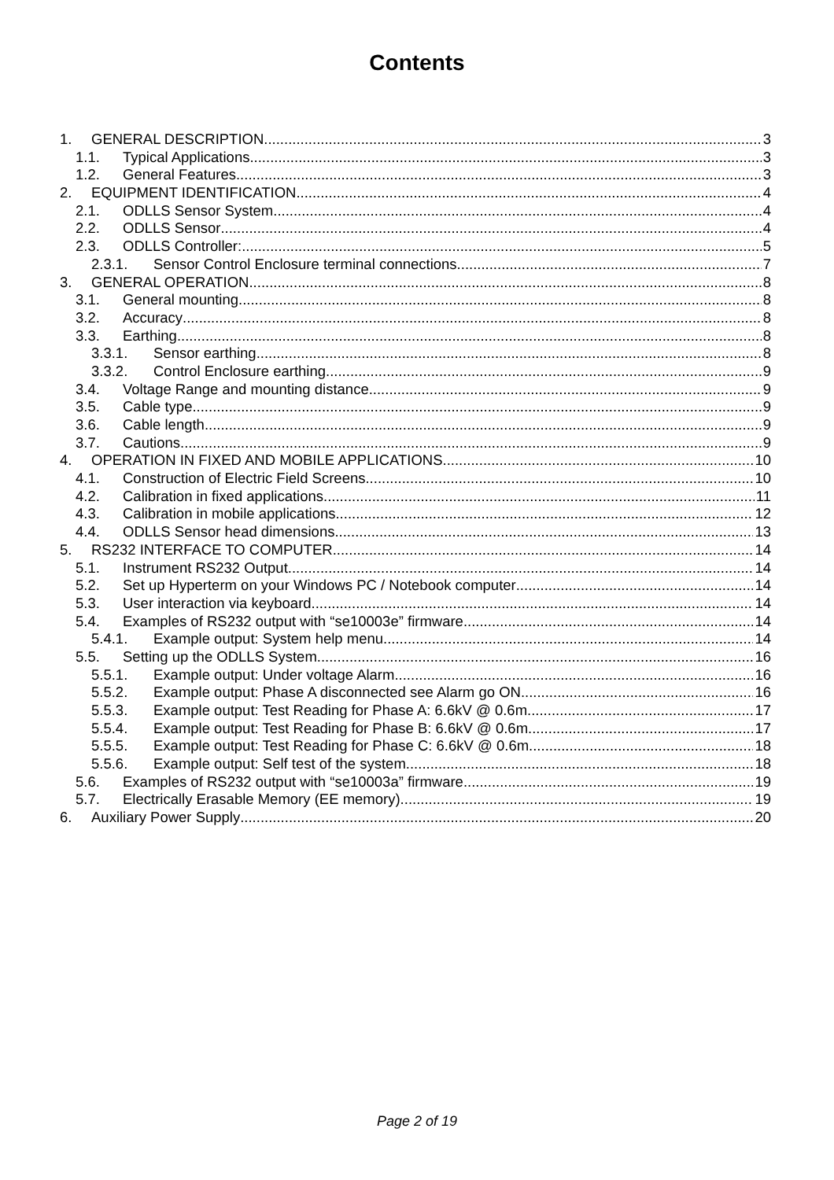Contents
1. GENERAL DESCRIPTION 3
1.1. Typical Applications 3
1.2. General Features 3
2. EQUIPMENT IDENTIFICATION 4
2.1. ODLLS Sensor System 4
2.2. ODLLS Sensor 4
2.3. ODLLS Controller: 5
2.3.1. Sensor Control Enclosure terminal connections 7
3. GENERAL OPERATION 8
3.1. General mounting 8
3.2. Accuracy 8
3.3. Earthing 8
3.3.1. Sensor earthing 8
3.3.2. Control Enclosure earthing 9
3.4. Voltage Range and mounting distance 9
3.5. Cable type 9
3.6. Cable length 9
3.7. Cautions 9
4. OPERATION IN FIXED AND MOBILE APPLICATIONS 10
4.1. Construction of Electric Field Screens 10
4.2. Calibration in fixed applications 11
4.3. Calibration in mobile applications 12
4.4. ODLLS Sensor head dimensions 13
5. RS232 INTERFACE TO COMPUTER 14
5.1. Instrument RS232 Output 14
5.2. Set up Hyperterm on your Windows PC / Notebook computer 14
5.3. User interaction via keyboard 14
5.4. Examples of RS232 output with “se10003e” firmware 14
5.4.1. Example output: System help menu 14
5.5. Setting up the ODLLS System 16
5.5.1. Example output: Under voltage Alarm 16
5.5.2. Example output: Phase A disconnected see Alarm go ON 16
5.5.3. Example output: Test Reading for Phase A: 6.6kV @ 0.6m 17
5.5.4. Example output: Test Reading for Phase B: 6.6kV @ 0.6m 17
5.5.5. Example output: Test Reading for Phase C: 6.6kV @ 0.6m 18
5.5.6. Example output: Self test of the system 18
5.6. Examples of RS232 output with “se10003a” firmware 19
5.7. Electrically Erasable Memory (EE memory) 19
6. Auxiliary Power Supply 20
Page 2 of 19